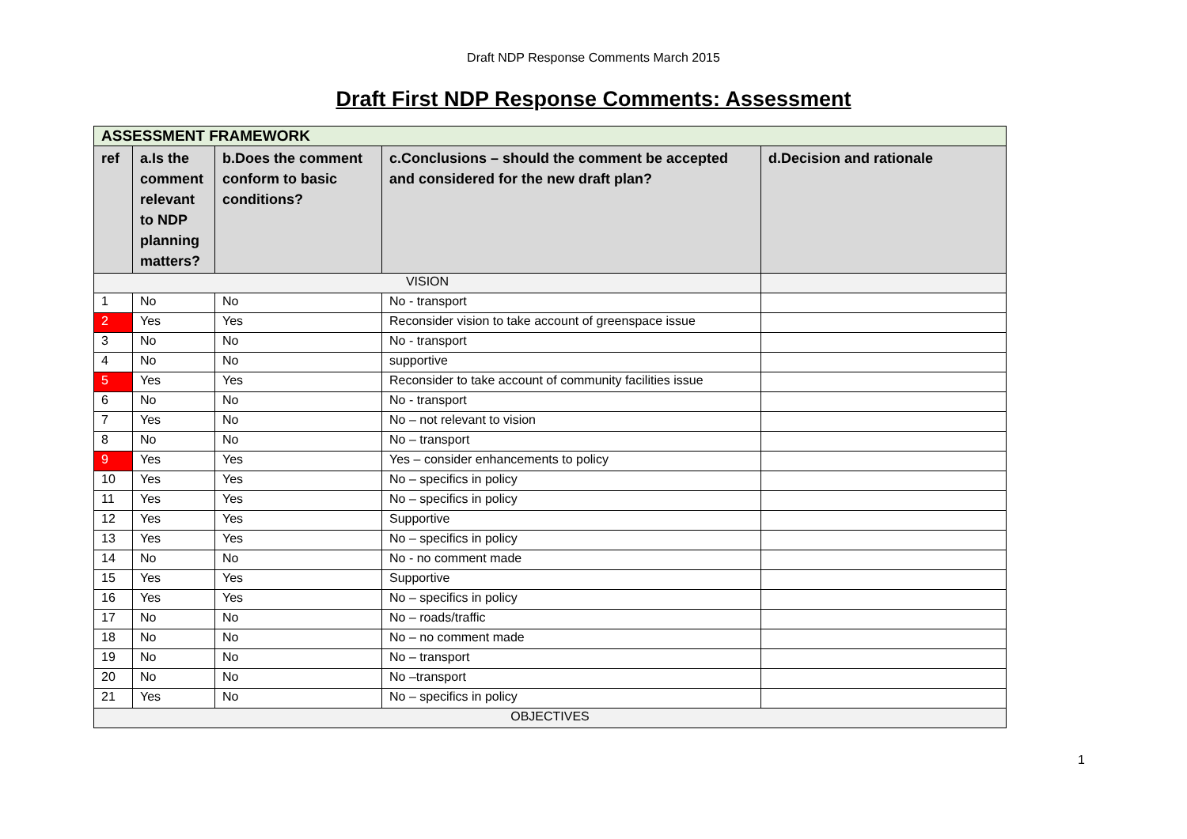Draft NDP Response Comments March 2015
Draft First NDP Response Comments: Assessment
| ASSESSMENT FRAMEWORK | | | | |
| ref | a.Is the comment relevant to NDP planning matters? | b.Does the comment conform to basic conditions? | c.Conclusions – should the comment be accepted and considered for the new draft plan? | d.Decision and rationale |
| VISION | | | | |
| 1 | No | No | No - transport | |
| 2 | Yes | Yes | Reconsider vision to take account of greenspace issue | |
| 3 | No | No | No - transport | |
| 4 | No | No | supportive | |
| 5 | Yes | Yes | Reconsider to take account of community facilities issue | |
| 6 | No | No | No - transport | |
| 7 | Yes | No | No – not relevant to vision | |
| 8 | No | No | No – transport | |
| 9 | Yes | Yes | Yes – consider enhancements to policy | |
| 10 | Yes | Yes | No – specifics in policy | |
| 11 | Yes | Yes | No – specifics in policy | |
| 12 | Yes | Yes | Supportive | |
| 13 | Yes | Yes | No – specifics in policy | |
| 14 | No | No | No - no comment made | |
| 15 | Yes | Yes | Supportive | |
| 16 | Yes | Yes | No – specifics in policy | |
| 17 | No | No | No – roads/traffic | |
| 18 | No | No | No – no comment made | |
| 19 | No | No | No – transport | |
| 20 | No | No | No –transport | |
| 21 | Yes | No | No – specifics in policy | |
| OBJECTIVES | | | | |
1